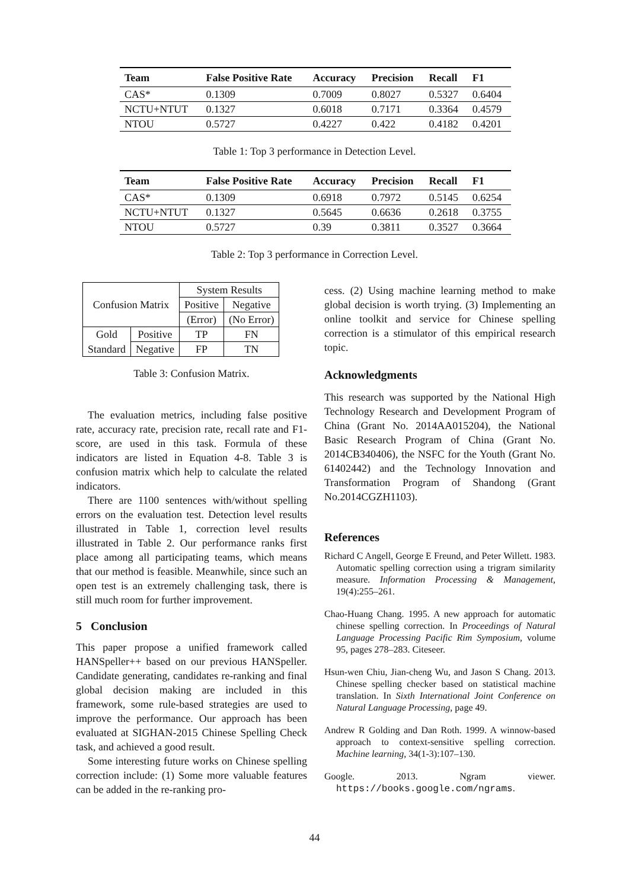| Team | False Positive Rate | Accuracy | Precision | Recall | F1 |
| --- | --- | --- | --- | --- | --- |
| CAS* | 0.1309 | 0.7009 | 0.8027 | 0.5327 | 0.6404 |
| NCTU+NTUT | 0.1327 | 0.6018 | 0.7171 | 0.3364 | 0.4579 |
| NTOU | 0.5727 | 0.4227 | 0.422 | 0.4182 | 0.4201 |
Table 1: Top 3 performance in Detection Level.
| Team | False Positive Rate | Accuracy | Precision | Recall | F1 |
| --- | --- | --- | --- | --- | --- |
| CAS* | 0.1309 | 0.6918 | 0.7972 | 0.5145 | 0.6254 |
| NCTU+NTUT | 0.1327 | 0.5645 | 0.6636 | 0.2618 | 0.3755 |
| NTOU | 0.5727 | 0.39 | 0.3811 | 0.3527 | 0.3664 |
Table 2: Top 3 performance in Correction Level.
| Confusion Matrix | | System Results | |
| | | Positive | Negative |
| | | (Error) | (No Error) |
| Gold | Positive | TP | FN |
| Standard | Negative | FP | TN |
Table 3: Confusion Matrix.
The evaluation metrics, including false positive rate, accuracy rate, precision rate, recall rate and F1-score, are used in this task. Formula of these indicators are listed in Equation 4-8. Table 3 is confusion matrix which help to calculate the related indicators.
There are 1100 sentences with/without spelling errors on the evaluation test. Detection level results illustrated in Table 1, correction level results illustrated in Table 2. Our performance ranks first place among all participating teams, which means that our method is feasible. Meanwhile, since such an open test is an extremely challenging task, there is still much room for further improvement.
5 Conclusion
This paper propose a unified framework called HANSpeller++ based on our previous HANSpeller. Candidate generating, candidates re-ranking and final global decision making are included in this framework, some rule-based strategies are used to improve the performance. Our approach has been evaluated at SIGHAN-2015 Chinese Spelling Check task, and achieved a good result.
Some interesting future works on Chinese spelling correction include: (1) Some more valuable features can be added in the re-ranking pro-
cess. (2) Using machine learning method to make global decision is worth trying. (3) Implementing an online toolkit and service for Chinese spelling correction is a stimulator of this empirical research topic.
Acknowledgments
This research was supported by the National High Technology Research and Development Program of China (Grant No. 2014AA015204), the National Basic Research Program of China (Grant No. 2014CB340406), the NSFC for the Youth (Grant No. 61402442) and the Technology Innovation and Transformation Program of Shandong (Grant No.2014CGZH1103).
References
Richard C Angell, George E Freund, and Peter Willett. 1983. Automatic spelling correction using a trigram similarity measure. Information Processing & Management, 19(4):255–261.
Chao-Huang Chang. 1995. A new approach for automatic chinese spelling correction. In Proceedings of Natural Language Processing Pacific Rim Symposium, volume 95, pages 278–283. Citeseer.
Hsun-wen Chiu, Jian-cheng Wu, and Jason S Chang. 2013. Chinese spelling checker based on statistical machine translation. In Sixth International Joint Conference on Natural Language Processing, page 49.
Andrew R Golding and Dan Roth. 1999. A winnow-based approach to context-sensitive spelling correction. Machine learning, 34(1-3):107–130.
Google. 2013. Ngram viewer. https://books.google.com/ngrams.
44